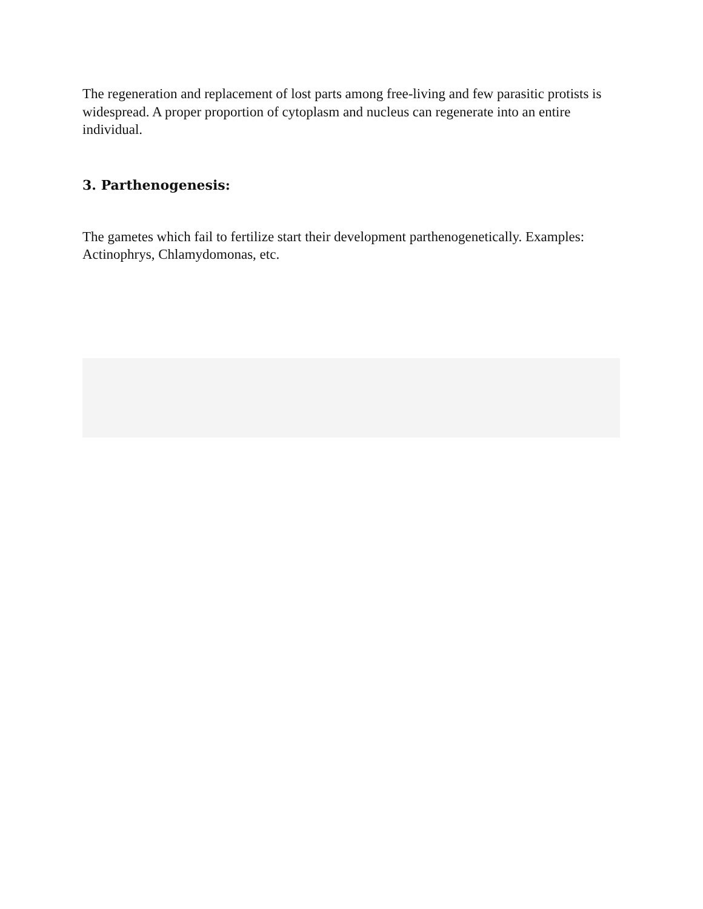The regeneration and replacement of lost parts among free-living and few parasitic protists is widespread. A proper proportion of cytoplasm and nucleus can regenerate into an entire individual.
3. Parthenogenesis:
The gametes which fail to fertilize start their development parthenogenetically. Examples: Actinophrys, Chlamydomonas, etc.